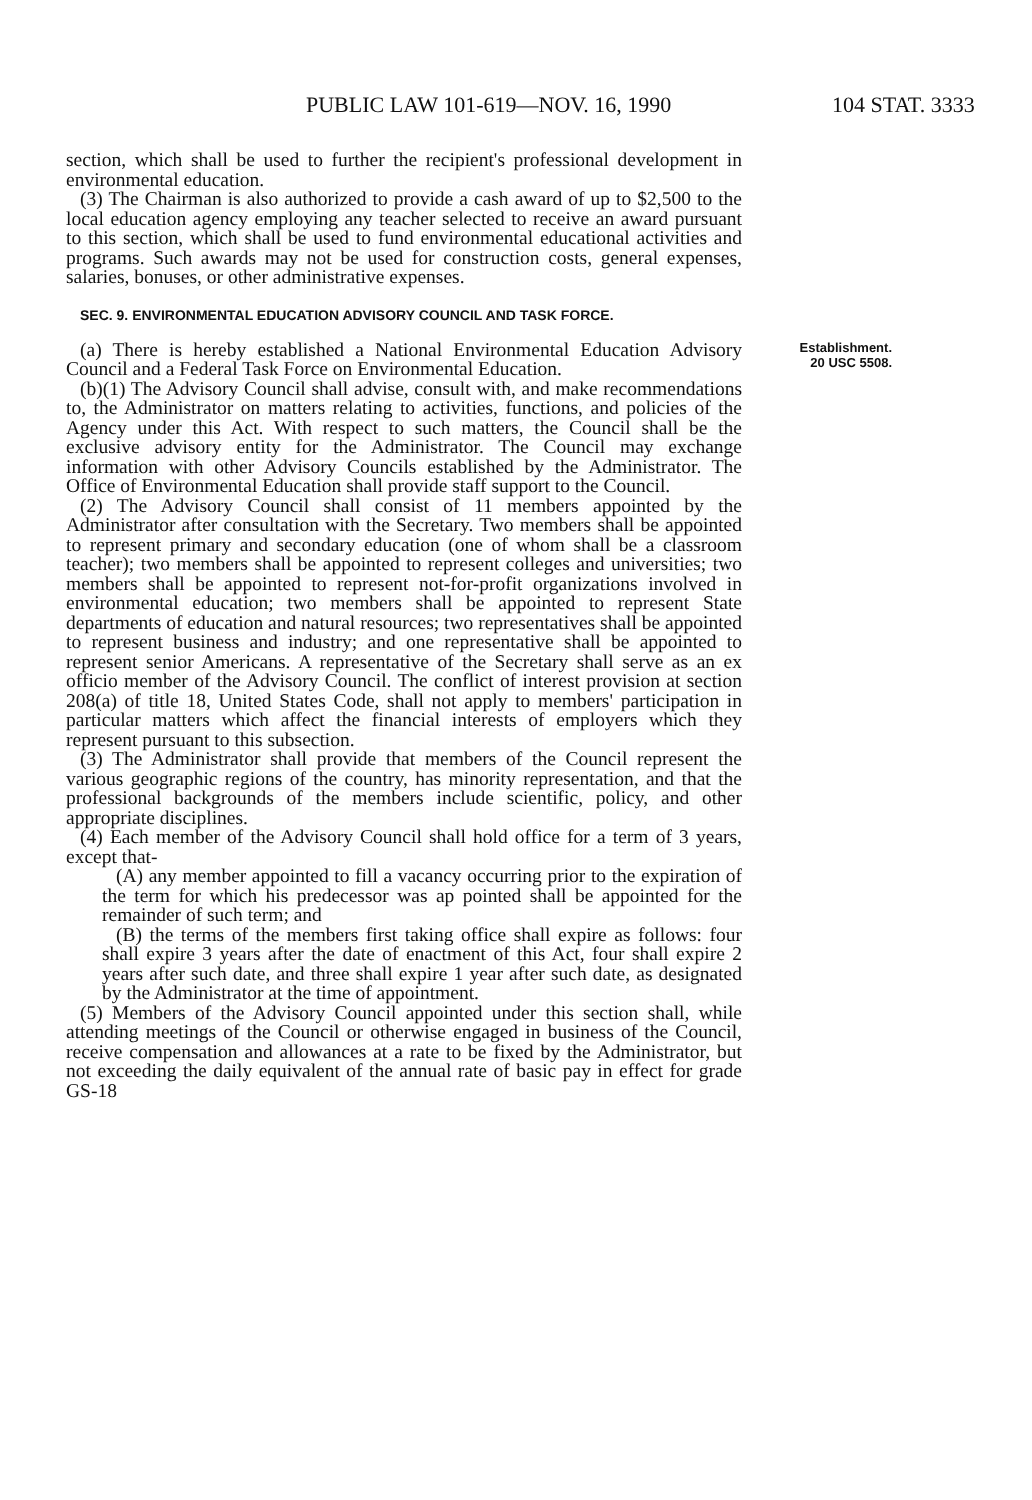PUBLIC LAW 101-619—NOV. 16, 1990 104 STAT. 3333
section, which shall be used to further the recipient's professional development in environmental education.
(3) The Chairman is also authorized to provide a cash award of up to $2,500 to the local education agency employing any teacher selected to receive an award pursuant to this section, which shall be used to fund environmental educational activities and programs. Such awards may not be used for construction costs, general expenses, salaries, bonuses, or other administrative expenses.
SEC. 9. ENVIRONMENTAL EDUCATION ADVISORY COUNCIL AND TASK FORCE.
(a) There is hereby established a National Environmental Education Advisory Council and a Federal Task Force on Environmental Education.
(b)(1) The Advisory Council shall advise, consult with, and make recommendations to, the Administrator on matters relating to activities, functions, and policies of the Agency under this Act. With respect to such matters, the Council shall be the exclusive advisory entity for the Administrator. The Council may exchange information with other Advisory Councils established by the Administrator. The Office of Environmental Education shall provide staff support to the Council.
(2) The Advisory Council shall consist of 11 members appointed by the Administrator after consultation with the Secretary. Two members shall be appointed to represent primary and secondary education (one of whom shall be a classroom teacher); two members shall be appointed to represent colleges and universities; two members shall be appointed to represent not-for-profit organizations involved in environmental education; two members shall be appointed to represent State departments of education and natural resources; two representatives shall be appointed to represent business and industry; and one representative shall be appointed to represent senior Americans. A representative of the Secretary shall serve as an ex officio member of the Advisory Council. The conflict of interest provision at section 208(a) of title 18, United States Code, shall not apply to members' participation in particular matters which affect the financial interests of employers which they represent pursuant to this subsection.
(3) The Administrator shall provide that members of the Council represent the various geographic regions of the country, has minority representation, and that the professional backgrounds of the members include scientific, policy, and other appropriate disciplines.
(4) Each member of the Advisory Council shall hold office for a term of 3 years, except that-
(A) any member appointed to fill a vacancy occurring prior to the expiration of the term for which his predecessor was ap pointed shall be appointed for the remainder of such term; and
(B) the terms of the members first taking office shall expire as follows: four shall expire 3 years after the date of enactment of this Act, four shall expire 2 years after such date, and three shall expire 1 year after such date, as designated by the Administrator at the time of appointment.
(5) Members of the Advisory Council appointed under this section shall, while attending meetings of the Council or otherwise engaged in business of the Council, receive compensation and allowances at a rate to be fixed by the Administrator, but not exceeding the daily equivalent of the annual rate of basic pay in effect for grade GS-18
Establishment.
20 USC 5508.